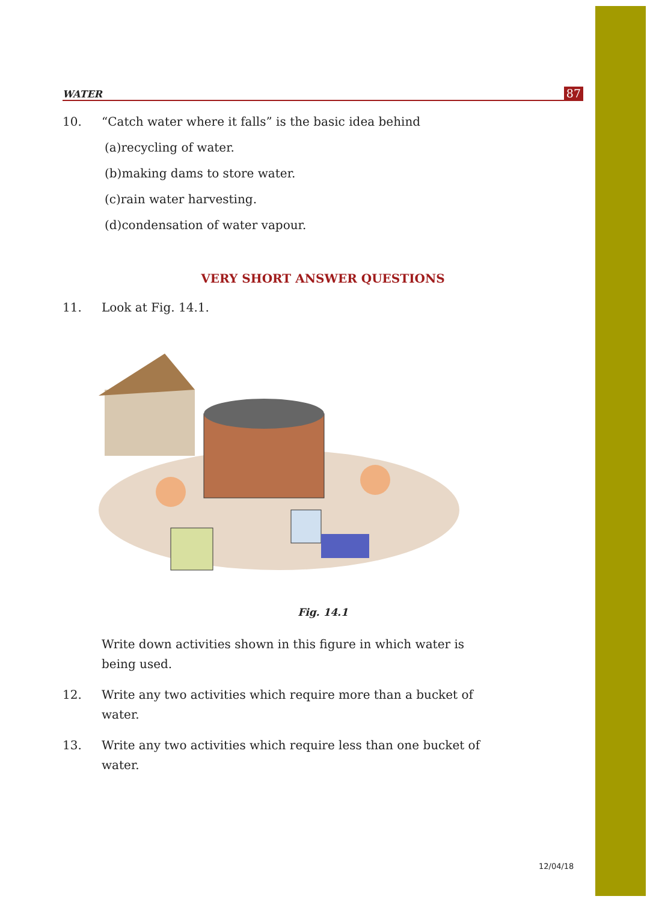WATER 87
10. “Catch water where it falls” is the basic idea behind
(a) recycling of water.
(b) making dams to store water.
(c) rain water harvesting.
(d) condensation of water vapour.
VERY SHORT ANSWER QUESTIONS
11. Look at Fig. 14.1.
Fig. 14.1
Write down activities shown in this figure in which water is being used.
12. Write any two activities which require more than a bucket of water.
13. Write any two activities which require less than one bucket of water.
12/04/18